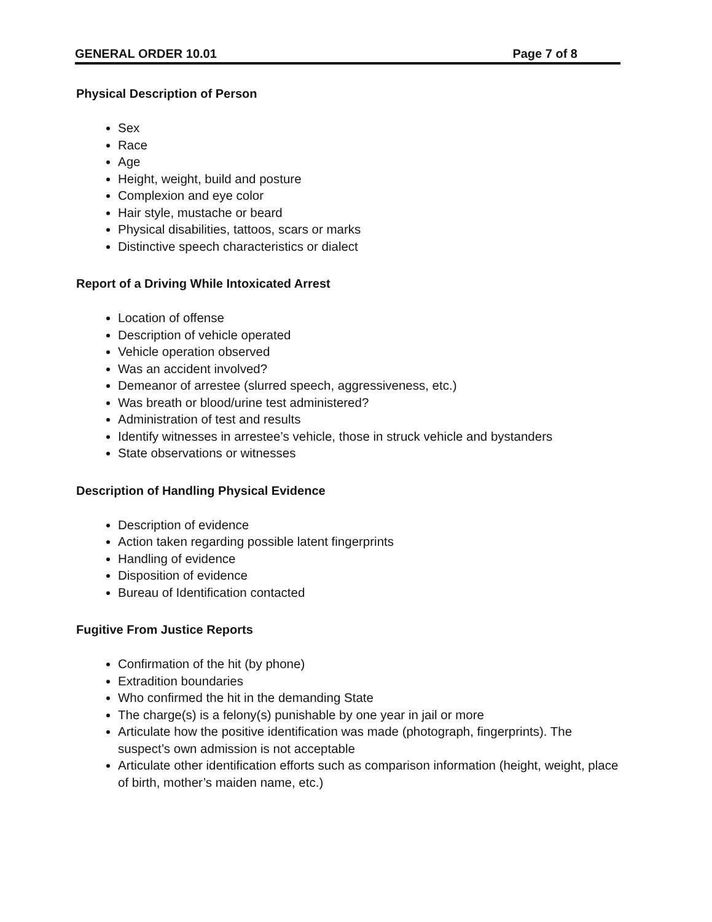GENERAL ORDER 10.01 Page 7 of 8
Physical Description of Person
Sex
Race
Age
Height, weight, build and posture
Complexion and eye color
Hair style, mustache or beard
Physical disabilities, tattoos, scars or marks
Distinctive speech characteristics or dialect
Report of a Driving While Intoxicated Arrest
Location of offense
Description of vehicle operated
Vehicle operation observed
Was an accident involved?
Demeanor of arrestee (slurred speech, aggressiveness, etc.)
Was breath or blood/urine test administered?
Administration of test and results
Identify witnesses in arrestee’s vehicle, those in struck vehicle and bystanders
State observations or witnesses
Description of Handling Physical Evidence
Description of evidence
Action taken regarding possible latent fingerprints
Handling of evidence
Disposition of evidence
Bureau of Identification contacted
Fugitive From Justice Reports
Confirmation of the hit (by phone)
Extradition boundaries
Who confirmed the hit in the demanding State
The charge(s) is a felony(s) punishable by one year in jail or more
Articulate how the positive identification was made (photograph, fingerprints). The suspect’s own admission is not acceptable
Articulate other identification efforts such as comparison information (height, weight, place of birth, mother’s maiden name, etc.)